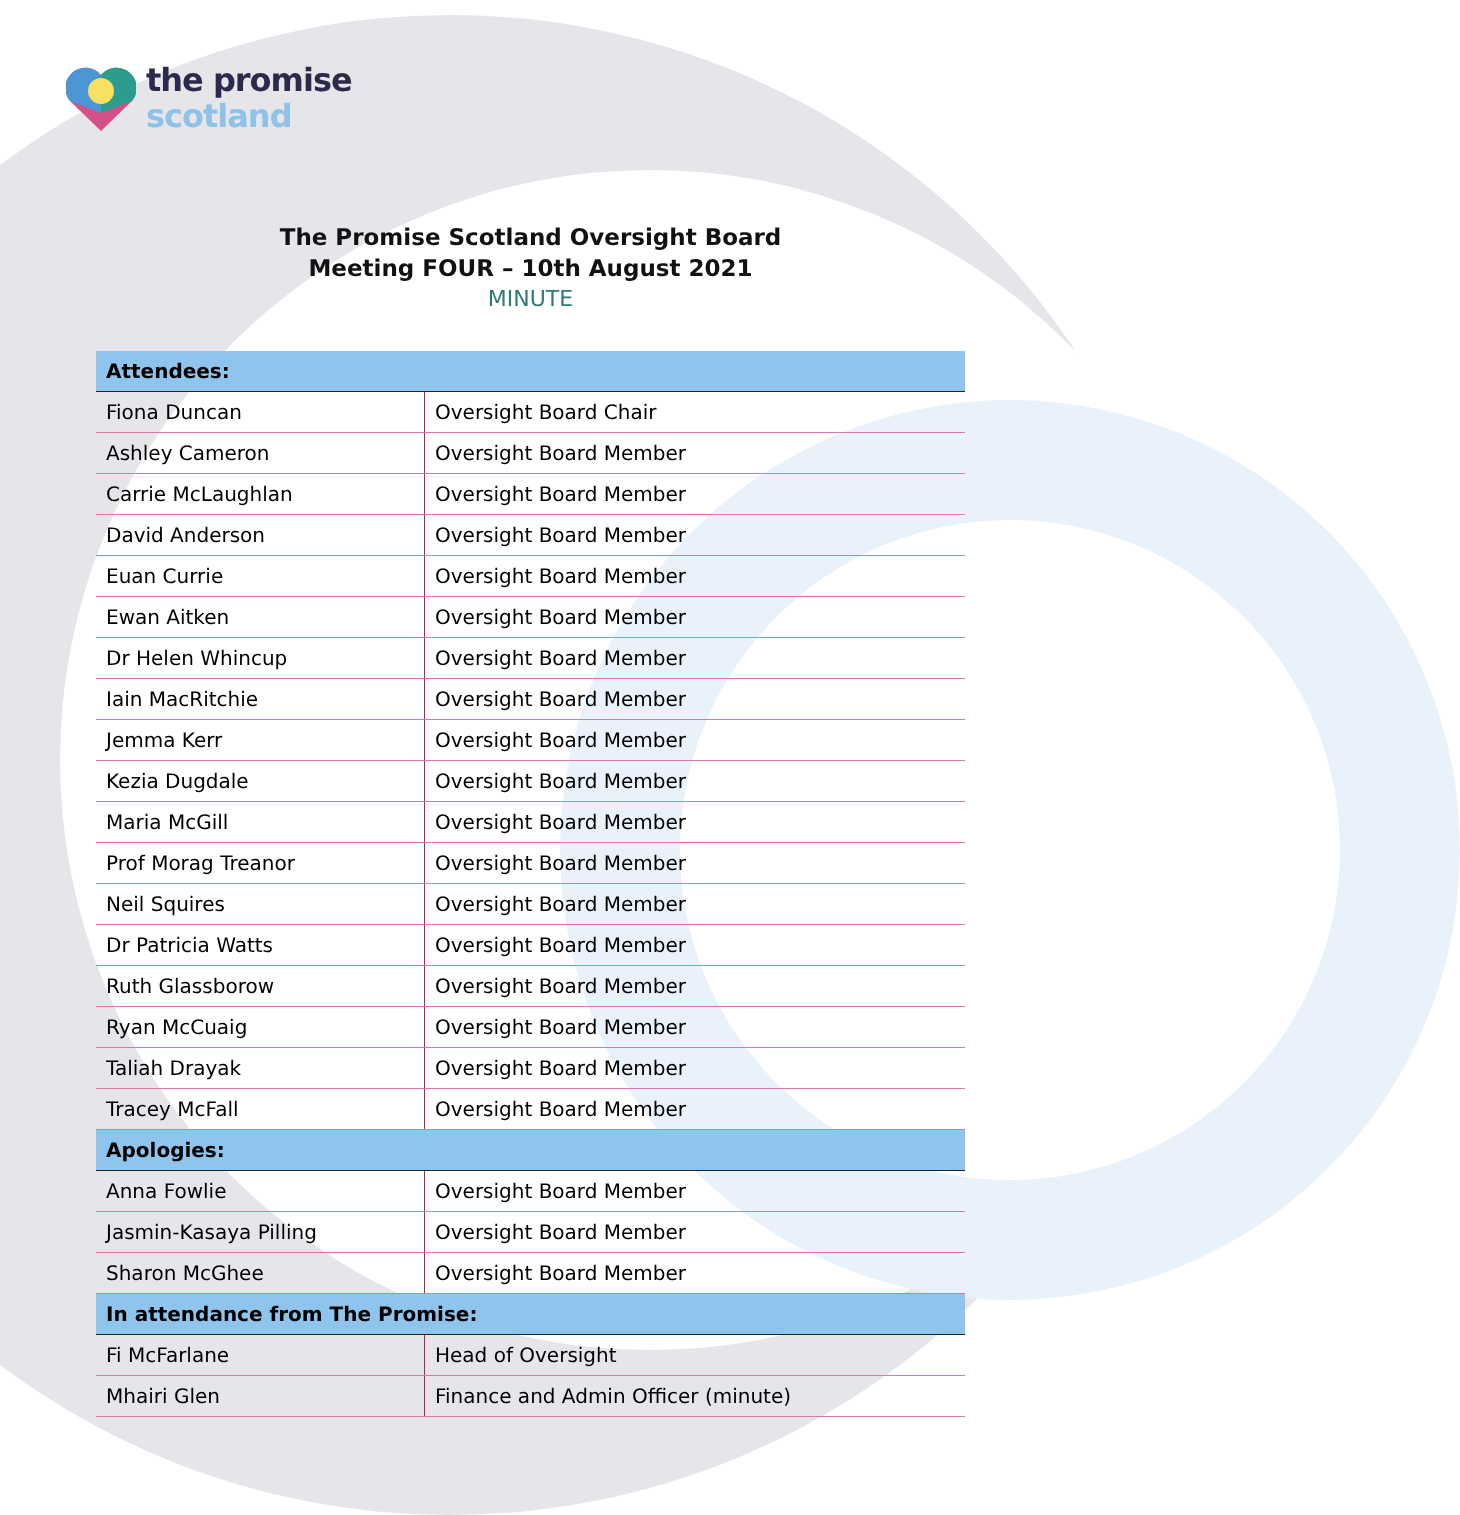the promise
scotland
The Promise Scotland Oversight Board
Meeting FOUR – 10th August 2021
MINUTE
| Attendees: | |
| --- | --- |
| Fiona Duncan | Oversight Board Chair |
| Ashley Cameron | Oversight Board Member |
| Carrie McLaughlan | Oversight Board Member |
| David Anderson | Oversight Board Member |
| Euan Currie | Oversight Board Member |
| Ewan Aitken | Oversight Board Member |
| Dr Helen Whincup | Oversight Board Member |
| Iain MacRitchie | Oversight Board Member |
| Jemma Kerr | Oversight Board Member |
| Kezia Dugdale | Oversight Board Member |
| Maria McGill | Oversight Board Member |
| Prof Morag Treanor | Oversight Board Member |
| Neil Squires | Oversight Board Member |
| Dr Patricia Watts | Oversight Board Member |
| Ruth Glassborow | Oversight Board Member |
| Ryan McCuaig | Oversight Board Member |
| Taliah Drayak | Oversight Board Member |
| Tracey McFall | Oversight Board Member |
| Apologies: | |
| Anna Fowlie | Oversight Board Member |
| Jasmin-Kasaya Pilling | Oversight Board Member |
| Sharon McGhee | Oversight Board Member |
| In attendance from The Promise: | |
| Fi McFarlane | Head of Oversight |
| Mhairi Glen | Finance and Admin Officer (minute) |